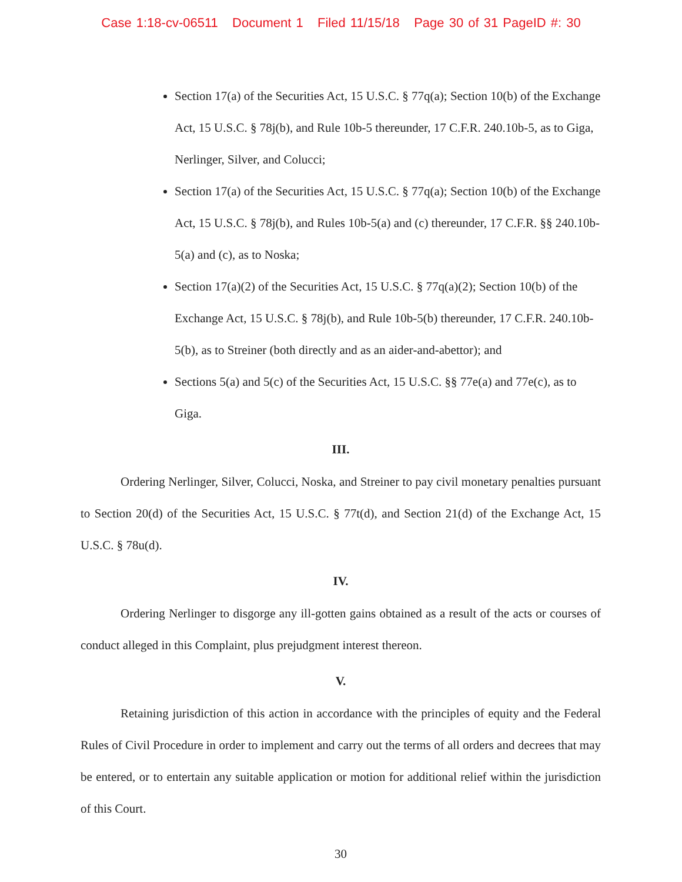Case 1:18-cv-06511 Document 1 Filed 11/15/18 Page 30 of 31 PageID #: 30
Section 17(a) of the Securities Act, 15 U.S.C. § 77q(a); Section 10(b) of the Exchange Act, 15 U.S.C. § 78j(b), and Rule 10b-5 thereunder, 17 C.F.R. 240.10b-5, as to Giga, Nerlinger, Silver, and Colucci;
Section 17(a) of the Securities Act, 15 U.S.C. § 77q(a); Section 10(b) of the Exchange Act, 15 U.S.C. § 78j(b), and Rules 10b-5(a) and (c) thereunder, 17 C.F.R. §§ 240.10b-5(a) and (c), as to Noska;
Section 17(a)(2) of the Securities Act, 15 U.S.C. § 77q(a)(2); Section 10(b) of the Exchange Act, 15 U.S.C. § 78j(b), and Rule 10b-5(b) thereunder, 17 C.F.R. 240.10b-5(b), as to Streiner (both directly and as an aider-and-abettor); and
Sections 5(a) and 5(c) of the Securities Act, 15 U.S.C. §§ 77e(a) and 77e(c), as to Giga.
III.
Ordering Nerlinger, Silver, Colucci, Noska, and Streiner to pay civil monetary penalties pursuant to Section 20(d) of the Securities Act, 15 U.S.C. § 77t(d), and Section 21(d) of the Exchange Act, 15 U.S.C. § 78u(d).
IV.
Ordering Nerlinger to disgorge any ill-gotten gains obtained as a result of the acts or courses of conduct alleged in this Complaint, plus prejudgment interest thereon.
V.
Retaining jurisdiction of this action in accordance with the principles of equity and the Federal Rules of Civil Procedure in order to implement and carry out the terms of all orders and decrees that may be entered, or to entertain any suitable application or motion for additional relief within the jurisdiction of this Court.
30